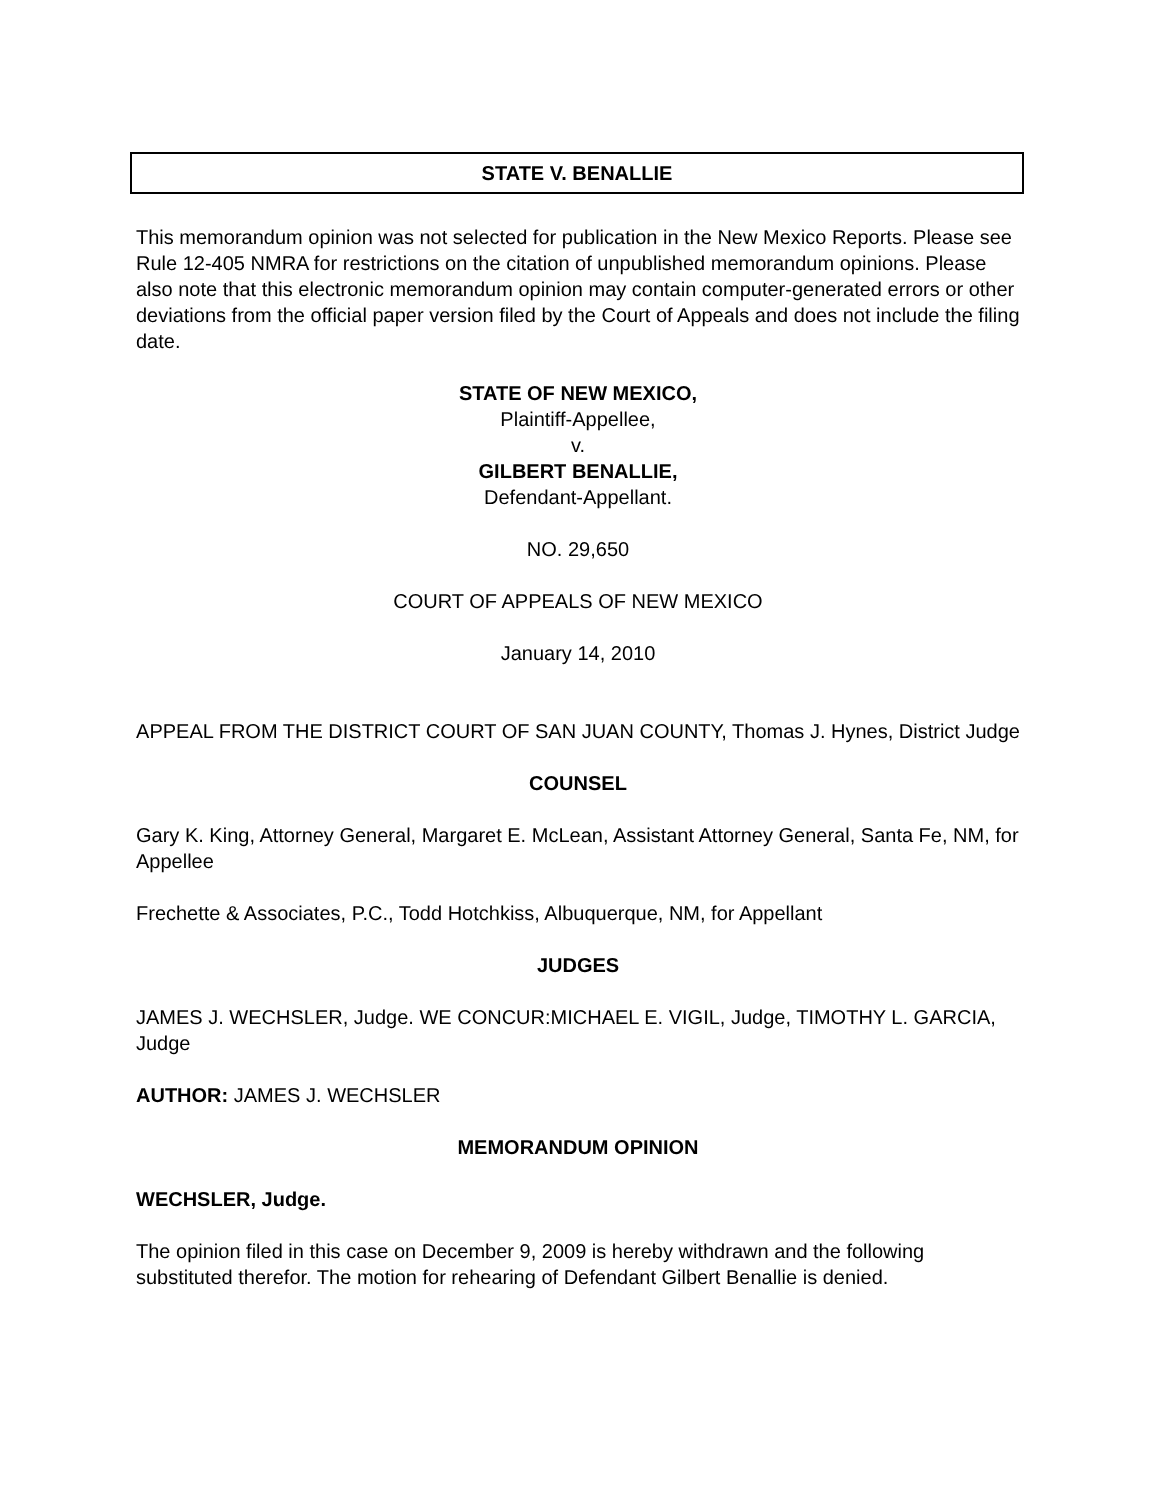STATE V. BENALLIE
This memorandum opinion was not selected for publication in the New Mexico Reports. Please see Rule 12-405 NMRA for restrictions on the citation of unpublished memorandum opinions. Please also note that this electronic memorandum opinion may contain computer-generated errors or other deviations from the official paper version filed by the Court of Appeals and does not include the filing date.
STATE OF NEW MEXICO,
Plaintiff-Appellee,
v.
GILBERT BENALLIE,
Defendant-Appellant.
NO. 29,650
COURT OF APPEALS OF NEW MEXICO
January 14, 2010
APPEAL FROM THE DISTRICT COURT OF SAN JUAN COUNTY, Thomas J. Hynes, District Judge
COUNSEL
Gary K. King, Attorney General, Margaret E. McLean, Assistant Attorney General, Santa Fe, NM, for Appellee
Frechette & Associates, P.C., Todd Hotchkiss, Albuquerque, NM, for Appellant
JUDGES
JAMES J. WECHSLER, Judge. WE CONCUR:MICHAEL E. VIGIL, Judge, TIMOTHY L. GARCIA, Judge
AUTHOR: JAMES J. WECHSLER
MEMORANDUM OPINION
WECHSLER, Judge.
The opinion filed in this case on December 9, 2009 is hereby withdrawn and the following substituted therefor. The motion for rehearing of Defendant Gilbert Benallie is denied.